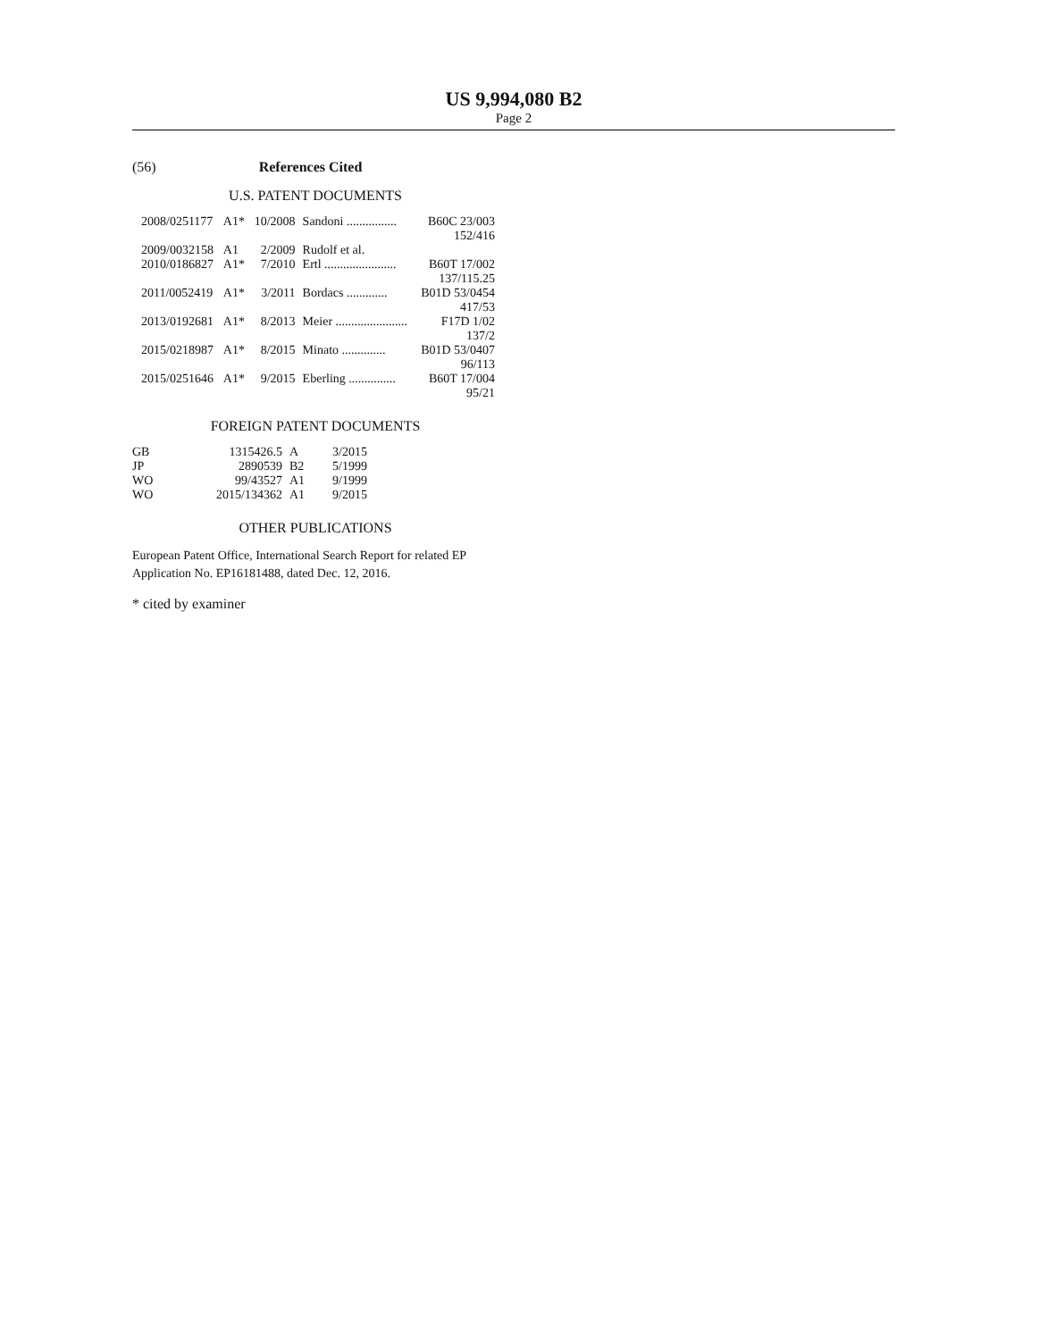US 9,994,080 B2
Page 2
(56) References Cited
U.S. PATENT DOCUMENTS
| 2008/0251177 | A1* | 10/2008 | Sandoni ................ | B60C 23/003 |
| | | | | 152/416 |
| 2009/0032158 | A1 | 2/2009 | Rudolf et al. | |
| 2010/0186827 | A1* | 7/2010 | Ertl ....................... | B60T 17/002 |
| | | | | 137/115.25 |
| 2011/0052419 | A1* | 3/2011 | Bordacs ............. | B01D 53/0454 |
| | | | | 417/53 |
| 2013/0192681 | A1* | 8/2013 | Meier ....................... | F17D 1/02 |
| | | | | 137/2 |
| 2015/0218987 | A1* | 8/2015 | Minato .............. | B01D 53/0407 |
| | | | | 96/113 |
| 2015/0251646 | A1* | 9/2015 | Eberling ............... | B60T 17/004 |
| | | | | 95/21 |
FOREIGN PATENT DOCUMENTS
| GB | 1315426.5 | A | 3/2015 |
| JP | 2890539 | B2 | 5/1999 |
| WO | 99/43527 | A1 | 9/1999 |
| WO | 2015/134362 | A1 | 9/2015 |
OTHER PUBLICATIONS
European Patent Office, International Search Report for related EP Application No. EP16181488, dated Dec. 12, 2016.
* cited by examiner